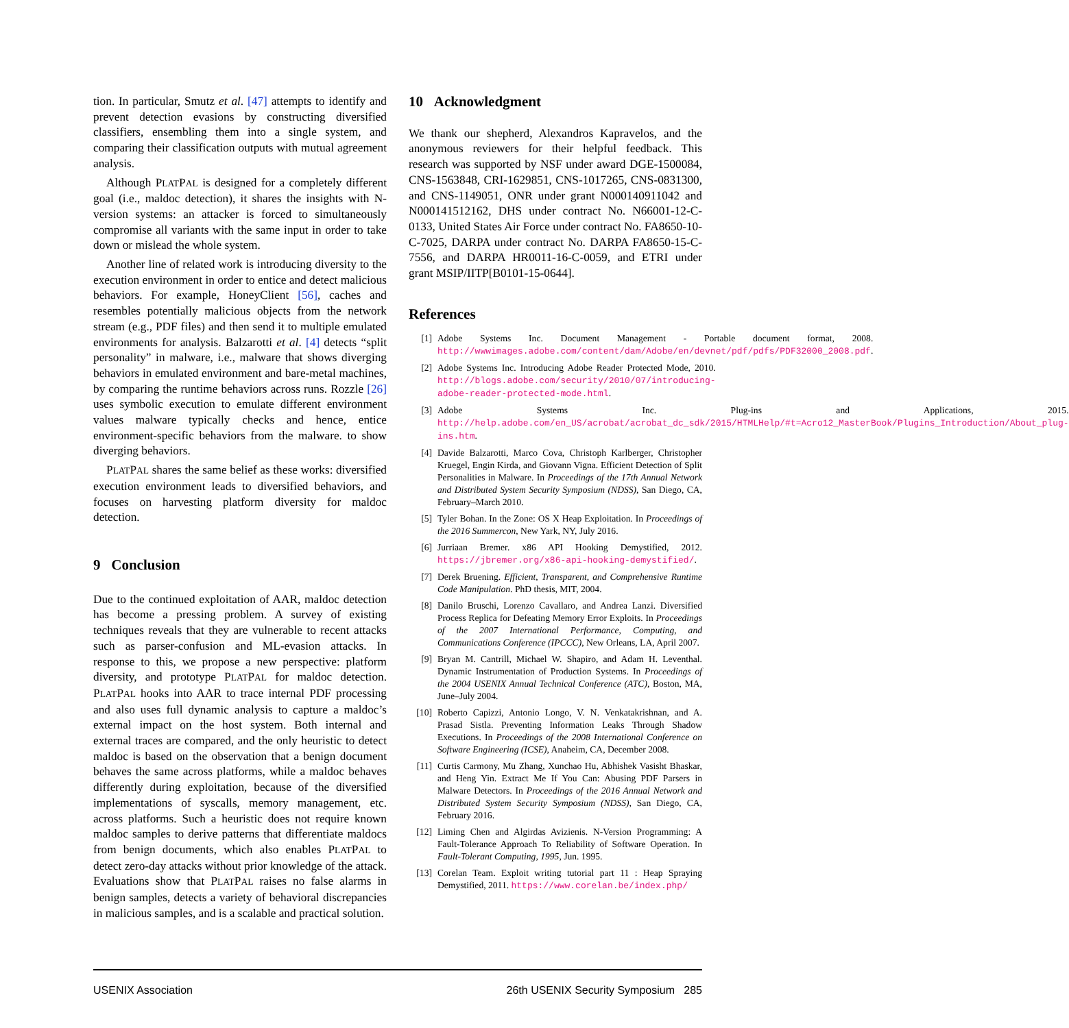tion. In particular, Smutz et al. [47] attempts to identify and prevent detection evasions by constructing diversified classifiers, ensembling them into a single system, and comparing their classification outputs with mutual agreement analysis.
Although PLATPAL is designed for a completely different goal (i.e., maldoc detection), it shares the insights with N-version systems: an attacker is forced to simultaneously compromise all variants with the same input in order to take down or mislead the whole system.
Another line of related work is introducing diversity to the execution environment in order to entice and detect malicious behaviors. For example, HoneyClient [56], caches and resembles potentially malicious objects from the network stream (e.g., PDF files) and then send it to multiple emulated environments for analysis. Balzarotti et al. [4] detects “split personality” in malware, i.e., malware that shows diverging behaviors in emulated environment and bare-metal machines, by comparing the runtime behaviors across runs. Rozzle [26] uses symbolic execution to emulate different environment values malware typically checks and hence, entice environment-specific behaviors from the malware. to show diverging behaviors.
PLATPAL shares the same belief as these works: diversified execution environment leads to diversified behaviors, and focuses on harvesting platform diversity for maldoc detection.
9 Conclusion
Due to the continued exploitation of AAR, maldoc detection has become a pressing problem. A survey of existing techniques reveals that they are vulnerable to recent attacks such as parser-confusion and ML-evasion attacks. In response to this, we propose a new perspective: platform diversity, and prototype PLATPAL for maldoc detection. PLATPAL hooks into AAR to trace internal PDF processing and also uses full dynamic analysis to capture a maldoc’s external impact on the host system. Both internal and external traces are compared, and the only heuristic to detect maldoc is based on the observation that a benign document behaves the same across platforms, while a maldoc behaves differently during exploitation, because of the diversified implementations of syscalls, memory management, etc. across platforms. Such a heuristic does not require known maldoc samples to derive patterns that differentiate maldocs from benign documents, which also enables PLATPAL to detect zero-day attacks without prior knowledge of the attack. Evaluations show that PLATPAL raises no false alarms in benign samples, detects a variety of behavioral discrepancies in malicious samples, and is a scalable and practical solution.
10 Acknowledgment
We thank our shepherd, Alexandros Kapravelos, and the anonymous reviewers for their helpful feedback. This research was supported by NSF under award DGE-1500084, CNS-1563848, CRI-1629851, CNS-1017265, CNS-0831300, and CNS-1149051, ONR under grant N000140911042 and N000141512162, DHS under contract No. N66001-12-C-0133, United States Air Force under contract No. FA8650-10-C-7025, DARPA under contract No. DARPA FA8650-15-C-7556, and DARPA HR0011-16-C-0059, and ETRI under grant MSIP/IITP[B0101-15-0644].
References
[1] Adobe Systems Inc. Document Management - Portable document format, 2008. http://wwwimages.adobe.com/content/dam/Adobe/en/devnet/pdf/pdfs/PDF32000_2008.pdf.
[2] Adobe Systems Inc. Introducing Adobe Reader Protected Mode, 2010. http://blogs.adobe.com/security/2010/07/introducing-adobe-reader-protected-mode.html.
[3] Adobe Systems Inc. Plug-ins and Applications, 2015. http://help.adobe.com/en_US/acrobat/acrobat_dc_sdk/2015/HTMLHelp/#t=Acro12_MasterBook/Plugins_Introduction/About_plug-ins.htm.
[4] Davide Balzarotti, Marco Cova, Christoph Karlberger, Christopher Kruegel, Engin Kirda, and Giovann Vigna. Efficient Detection of Split Personalities in Malware. In Proceedings of the 17th Annual Network and Distributed System Security Symposium (NDSS), San Diego, CA, February–March 2010.
[5] Tyler Bohan. In the Zone: OS X Heap Exploitation. In Proceedings of the 2016 Summercon, New Yark, NY, July 2016.
[6] Jurriaan Bremer. x86 API Hooking Demystified, 2012. https://jbremer.org/x86-api-hooking-demystified/.
[7] Derek Bruening. Efficient, Transparent, and Comprehensive Runtime Code Manipulation. PhD thesis, MIT, 2004.
[8] Danilo Bruschi, Lorenzo Cavallaro, and Andrea Lanzi. Diversified Process Replica for Defeating Memory Error Exploits. In Proceedings of the 2007 International Performance, Computing, and Communications Conference (IPCCC), New Orleans, LA, April 2007.
[9] Bryan M. Cantrill, Michael W. Shapiro, and Adam H. Leventhal. Dynamic Instrumentation of Production Systems. In Proceedings of the 2004 USENIX Annual Technical Conference (ATC), Boston, MA, June–July 2004.
[10] Roberto Capizzi, Antonio Longo, V. N. Venkatakrishnan, and A. Prasad Sistla. Preventing Information Leaks Through Shadow Executions. In Proceedings of the 2008 International Conference on Software Engineering (ICSE), Anaheim, CA, December 2008.
[11] Curtis Carmony, Mu Zhang, Xunchao Hu, Abhishek Vasisht Bhaskar, and Heng Yin. Extract Me If You Can: Abusing PDF Parsers in Malware Detectors. In Proceedings of the 2016 Annual Network and Distributed System Security Symposium (NDSS), San Diego, CA, February 2016.
[12] Liming Chen and Algirdas Avizienis. N-Version Programming: A Fault-Tolerance Approach To Reliability of Software Operation. In Fault-Tolerant Computing, 1995, Jun. 1995.
[13] Corelan Team. Exploit writing tutorial part 11 : Heap Spraying Demystified, 2011. https://www.corelan.be/index.php/
USENIX Association 26th USENIX Security Symposium 285